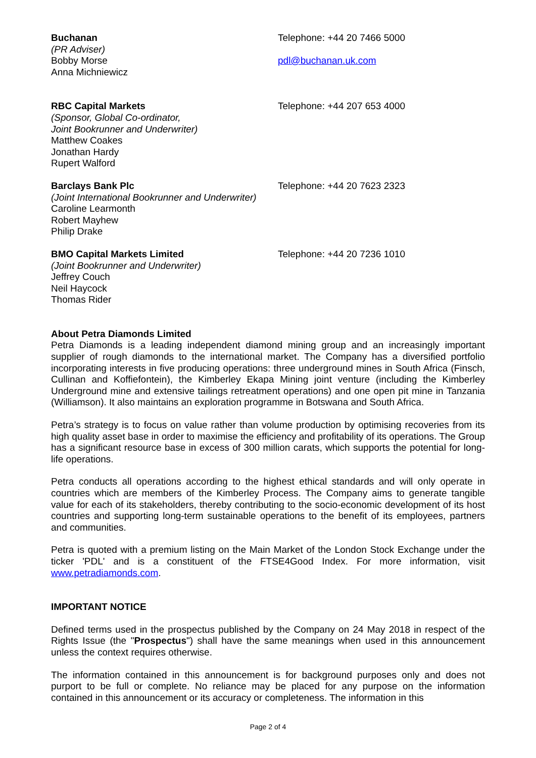Buchanan
(PR Adviser)
Bobby Morse
Anna Michniewicz
Telephone: +44 20 7466 5000
pdl@buchanan.uk.com
RBC Capital Markets
(Sponsor, Global Co-ordinator,
Joint Bookrunner and Underwriter)
Matthew Coakes
Jonathan Hardy
Rupert Walford
Telephone: +44 207 653 4000
Barclays Bank Plc
(Joint International Bookrunner and Underwriter)
Caroline Learmonth
Robert Mayhew
Philip Drake
Telephone: +44 20 7623 2323
BMO Capital Markets Limited
(Joint Bookrunner and Underwriter)
Jeffrey Couch
Neil Haycock
Thomas Rider
Telephone: +44 20 7236 1010
About Petra Diamonds Limited
Petra Diamonds is a leading independent diamond mining group and an increasingly important supplier of rough diamonds to the international market. The Company has a diversified portfolio incorporating interests in five producing operations: three underground mines in South Africa (Finsch, Cullinan and Koffiefontein), the Kimberley Ekapa Mining joint venture (including the Kimberley Underground mine and extensive tailings retreatment operations) and one open pit mine in Tanzania (Williamson). It also maintains an exploration programme in Botswana and South Africa.
Petra’s strategy is to focus on value rather than volume production by optimising recoveries from its high quality asset base in order to maximise the efficiency and profitability of its operations. The Group has a significant resource base in excess of 300 million carats, which supports the potential for long-life operations.
Petra conducts all operations according to the highest ethical standards and will only operate in countries which are members of the Kimberley Process. The Company aims to generate tangible value for each of its stakeholders, thereby contributing to the socio-economic development of its host countries and supporting long-term sustainable operations to the benefit of its employees, partners and communities.
Petra is quoted with a premium listing on the Main Market of the London Stock Exchange under the ticker 'PDL' and is a constituent of the FTSE4Good Index. For more information, visit www.petradiamonds.com.
IMPORTANT NOTICE
Defined terms used in the prospectus published by the Company on 24 May 2018 in respect of the Rights Issue (the "Prospectus") shall have the same meanings when used in this announcement unless the context requires otherwise.
The information contained in this announcement is for background purposes only and does not purport to be full or complete. No reliance may be placed for any purpose on the information contained in this announcement or its accuracy or completeness. The information in this
Page 2 of 4